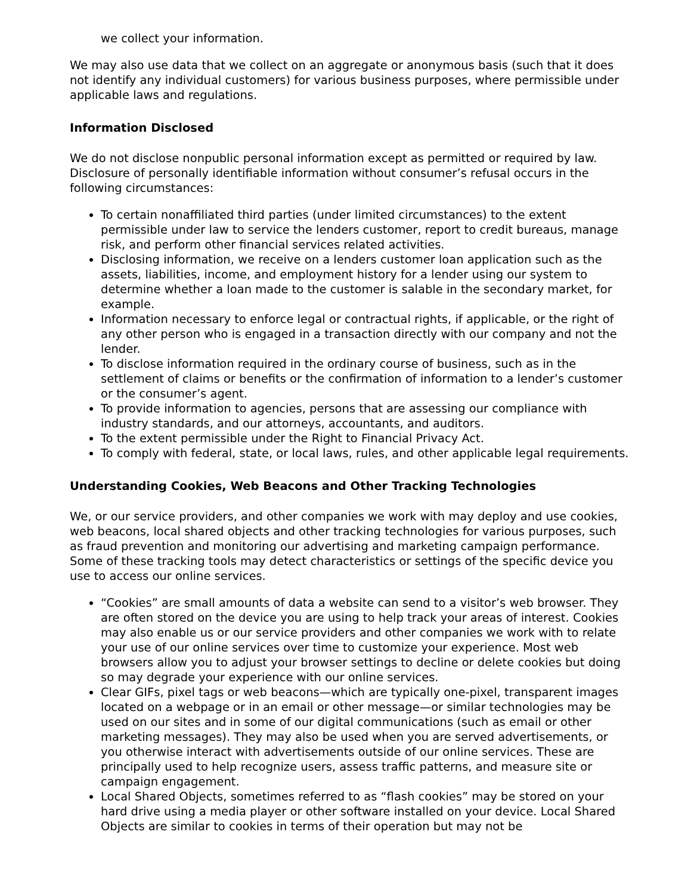we collect your information.
We may also use data that we collect on an aggregate or anonymous basis (such that it does not identify any individual customers) for various business purposes, where permissible under applicable laws and regulations.
Information Disclosed
We do not disclose nonpublic personal information except as permitted or required by law. Disclosure of personally identifiable information without consumer’s refusal occurs in the following circumstances:
To certain nonaffiliated third parties (under limited circumstances) to the extent permissible under law to service the lenders customer, report to credit bureaus, manage risk, and perform other financial services related activities.
Disclosing information, we receive on a lenders customer loan application such as the assets, liabilities, income, and employment history for a lender using our system to determine whether a loan made to the customer is salable in the secondary market, for example.
Information necessary to enforce legal or contractual rights, if applicable, or the right of any other person who is engaged in a transaction directly with our company and not the lender.
To disclose information required in the ordinary course of business, such as in the settlement of claims or benefits or the confirmation of information to a lender’s customer or the consumer’s agent.
To provide information to agencies, persons that are assessing our compliance with industry standards, and our attorneys, accountants, and auditors.
To the extent permissible under the Right to Financial Privacy Act.
To comply with federal, state, or local laws, rules, and other applicable legal requirements.
Understanding Cookies, Web Beacons and Other Tracking Technologies
We, or our service providers, and other companies we work with may deploy and use cookies, web beacons, local shared objects and other tracking technologies for various purposes, such as fraud prevention and monitoring our advertising and marketing campaign performance. Some of these tracking tools may detect characteristics or settings of the specific device you use to access our online services.
“Cookies” are small amounts of data a website can send to a visitor’s web browser. They are often stored on the device you are using to help track your areas of interest. Cookies may also enable us or our service providers and other companies we work with to relate your use of our online services over time to customize your experience. Most web browsers allow you to adjust your browser settings to decline or delete cookies but doing so may degrade your experience with our online services.
Clear GIFs, pixel tags or web beacons—which are typically one-pixel, transparent images located on a webpage or in an email or other message—or similar technologies may be used on our sites and in some of our digital communications (such as email or other marketing messages). They may also be used when you are served advertisements, or you otherwise interact with advertisements outside of our online services. These are principally used to help recognize users, assess traffic patterns, and measure site or campaign engagement.
Local Shared Objects, sometimes referred to as “flash cookies” may be stored on your hard drive using a media player or other software installed on your device. Local Shared Objects are similar to cookies in terms of their operation but may not be